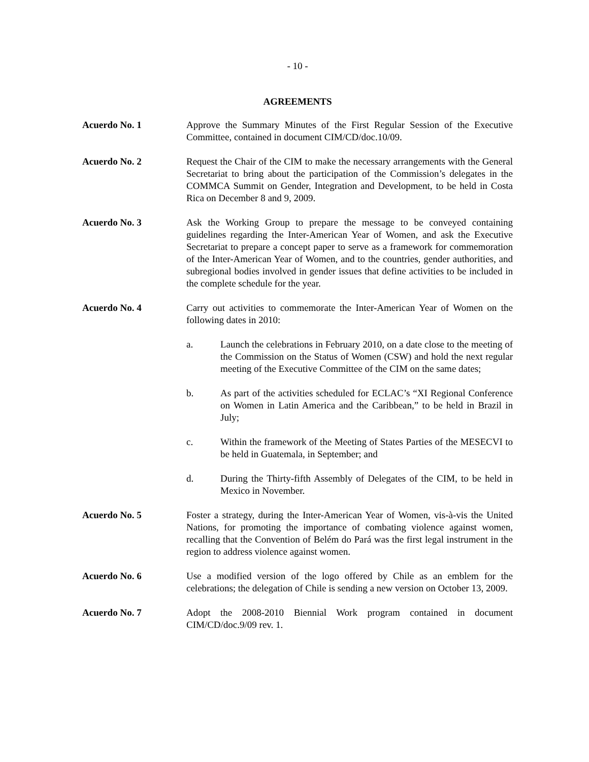- 10 -
AGREEMENTS
Acuerdo No. 1 Approve the Summary Minutes of the First Regular Session of the Executive Committee, contained in document CIM/CD/doc.10/09.
Acuerdo No. 2 Request the Chair of the CIM to make the necessary arrangements with the General Secretariat to bring about the participation of the Commission’s delegates in the COMMCA Summit on Gender, Integration and Development, to be held in Costa Rica on December 8 and 9, 2009.
Acuerdo No. 3 Ask the Working Group to prepare the message to be conveyed containing guidelines regarding the Inter-American Year of Women, and ask the Executive Secretariat to prepare a concept paper to serve as a framework for commemoration of the Inter-American Year of Women, and to the countries, gender authorities, and subregional bodies involved in gender issues that define activities to be included in the complete schedule for the year.
Acuerdo No. 4 Carry out activities to commemorate the Inter-American Year of Women on the following dates in 2010:
a. Launch the celebrations in February 2010, on a date close to the meeting of the Commission on the Status of Women (CSW) and hold the next regular meeting of the Executive Committee of the CIM on the same dates;
b. As part of the activities scheduled for ECLAC’s “XI Regional Conference on Women in Latin America and the Caribbean,” to be held in Brazil in July;
c. Within the framework of the Meeting of States Parties of the MESECVI to be held in Guatemala, in September; and
d. During the Thirty-fifth Assembly of Delegates of the CIM, to be held in Mexico in November.
Acuerdo No. 5 Foster a strategy, during the Inter-American Year of Women, vis-à-vis the United Nations, for promoting the importance of combating violence against women, recalling that the Convention of Belém do Pará was the first legal instrument in the region to address violence against women.
Acuerdo No. 6 Use a modified version of the logo offered by Chile as an emblem for the celebrations; the delegation of Chile is sending a new version on October 13, 2009.
Acuerdo No. 7 Adopt the 2008-2010 Biennial Work program contained in document CIM/CD/doc.9/09 rev. 1.